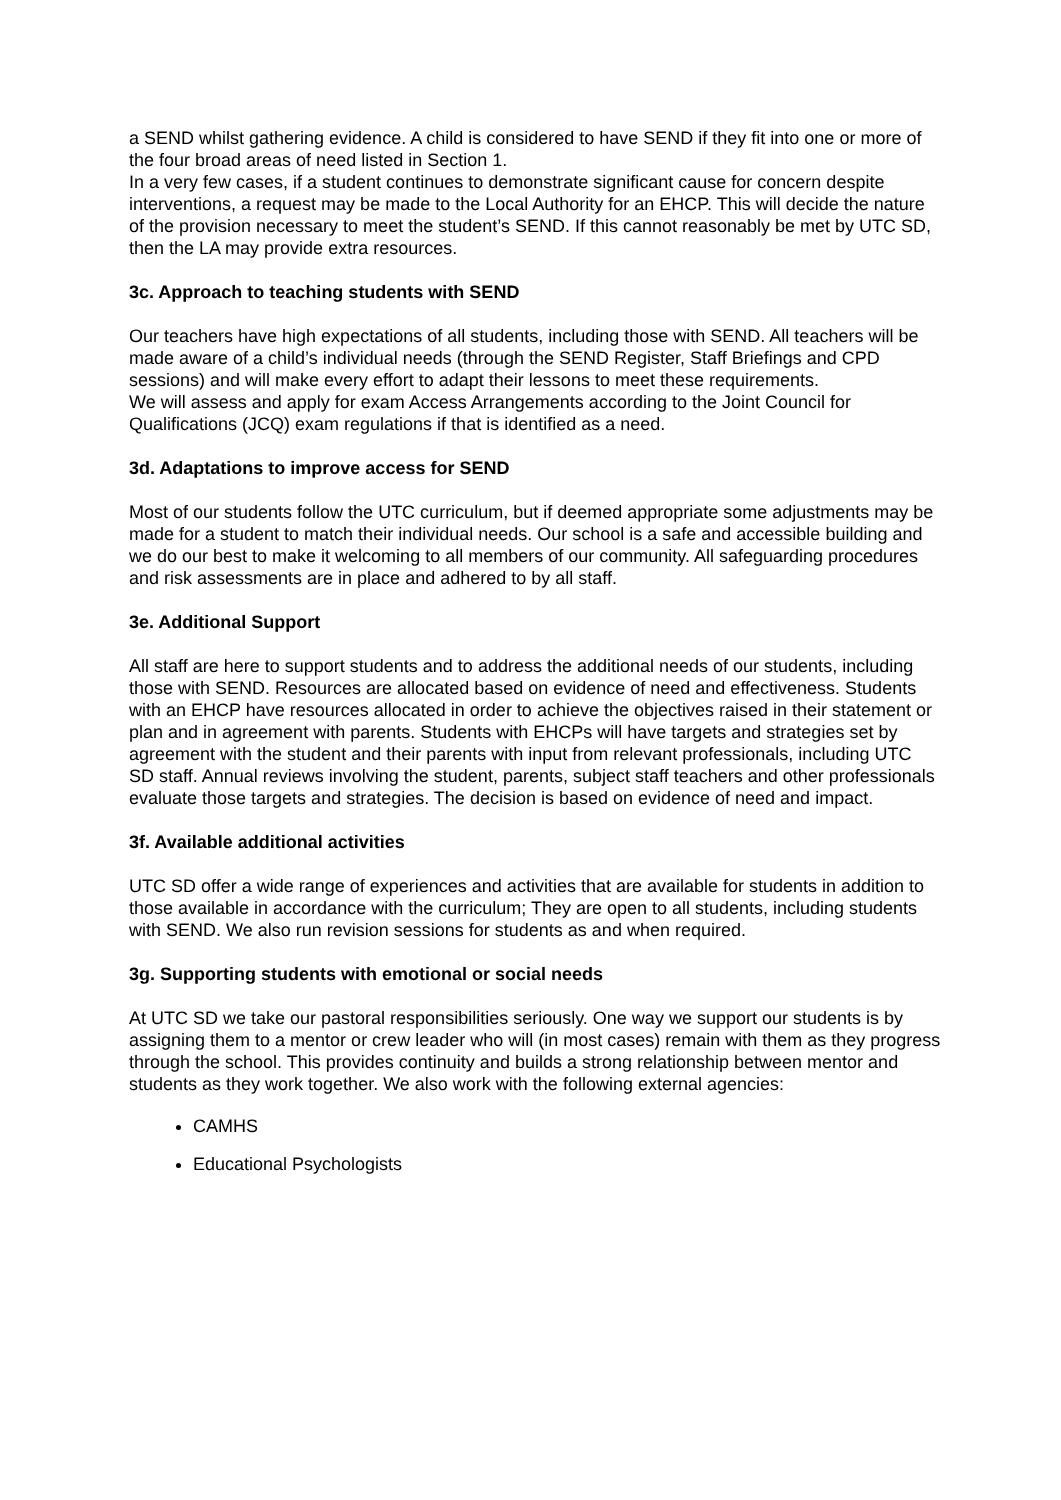a SEND whilst gathering evidence. A child is considered to have SEND if they fit into one or more of the four broad areas of need listed in Section 1.
In a very few cases, if a student continues to demonstrate significant cause for concern despite interventions, a request may be made to the Local Authority for an EHCP. This will decide the nature of the provision necessary to meet the student’s SEND. If this cannot reasonably be met by UTC SD, then the LA may provide extra resources.
3c. Approach to teaching students with SEND
Our teachers have high expectations of all students, including those with SEND. All teachers will be made aware of a child’s individual needs (through the SEND Register, Staff Briefings and CPD sessions) and will make every effort to adapt their lessons to meet these requirements.
We will assess and apply for exam Access Arrangements according to the Joint Council for Qualifications (JCQ) exam regulations if that is identified as a need.
3d. Adaptations to improve access for SEND
Most of our students follow the UTC curriculum, but if deemed appropriate some adjustments may be made for a student to match their individual needs. Our school is a safe and accessible building and we do our best to make it welcoming to all members of our community. All safeguarding procedures and risk assessments are in place and adhered to by all staff.
3e. Additional Support
All staff are here to support students and to address the additional needs of our students, including those with SEND. Resources are allocated based on evidence of need and effectiveness. Students with an EHCP have resources allocated in order to achieve the objectives raised in their statement or plan and in agreement with parents. Students with EHCPs will have targets and strategies set by agreement with the student and their parents with input from relevant professionals, including UTC SD staff. Annual reviews involving the student, parents, subject staff teachers and other professionals evaluate those targets and strategies. The decision is based on evidence of need and impact.
3f. Available additional activities
UTC SD offer a wide range of experiences and activities that are available for students in addition to those available in accordance with the curriculum; They are open to all students, including students with SEND. We also run revision sessions for students as and when required.
3g. Supporting students with emotional or social needs
At UTC SD we take our pastoral responsibilities seriously. One way we support our students is by assigning them to a mentor or crew leader who will (in most cases) remain with them as they progress through the school. This provides continuity and builds a strong relationship between mentor and students as they work together. We also work with the following external agencies:
CAMHS
Educational Psychologists